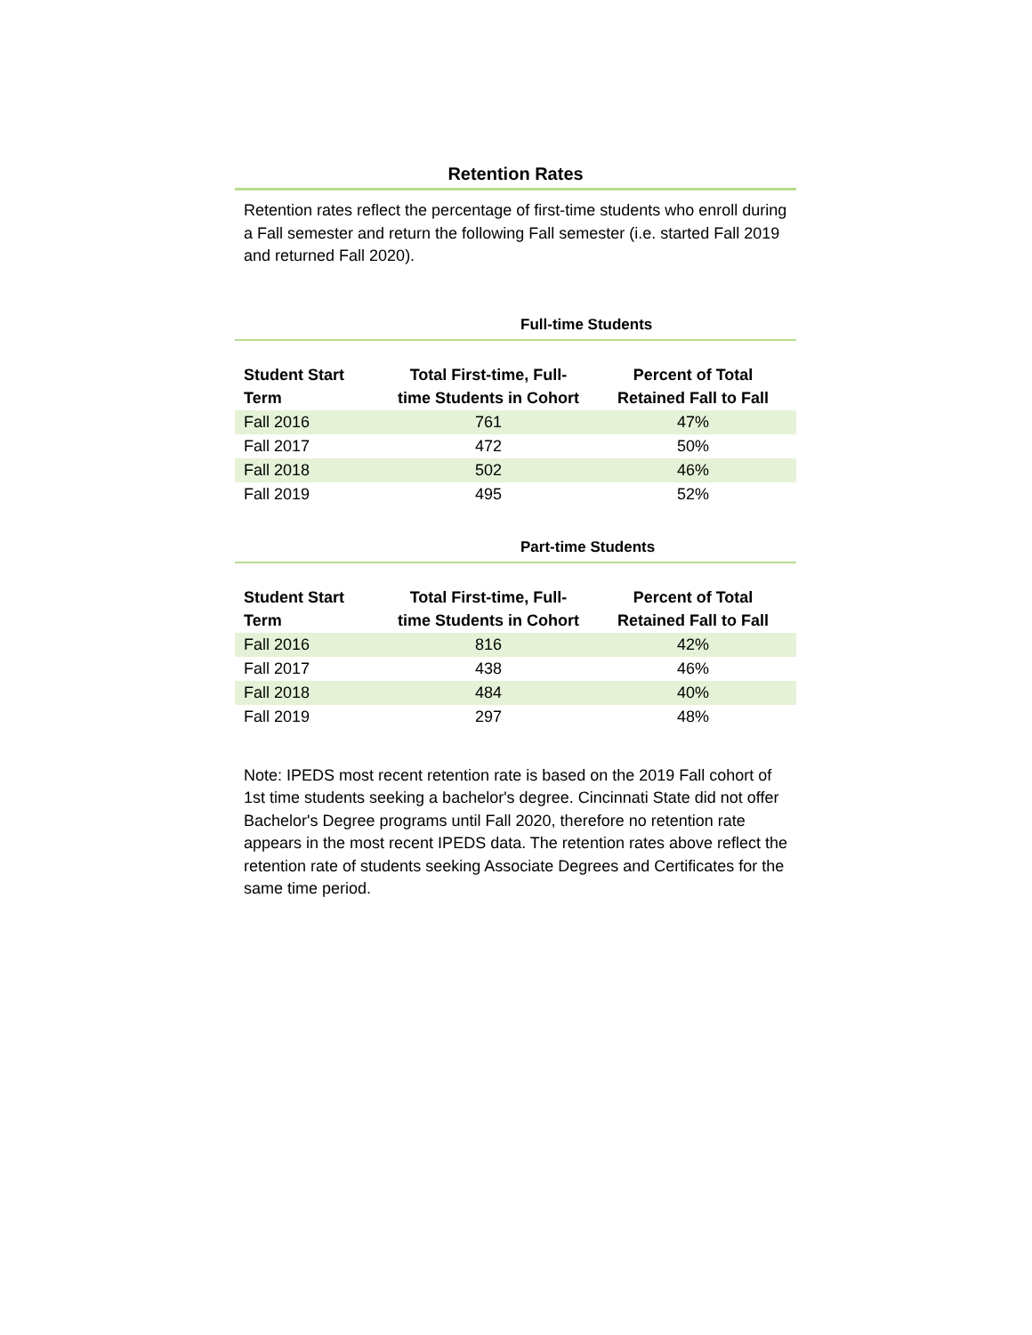Retention Rates
Retention rates reflect the percentage of first-time students who enroll during a Fall semester and return the following Fall semester (i.e. started Fall 2019 and returned Fall 2020).
Full-time Students
| Student Start Term | Total First-time, Full- time Students in Cohort | Percent of Total Retained Fall to Fall |
| --- | --- | --- |
| Fall 2016 | 761 | 47% |
| Fall 2017 | 472 | 50% |
| Fall 2018 | 502 | 46% |
| Fall 2019 | 495 | 52% |
Part-time Students
| Student Start Term | Total First-time, Full- time Students in Cohort | Percent of Total Retained Fall to Fall |
| --- | --- | --- |
| Fall 2016 | 816 | 42% |
| Fall 2017 | 438 | 46% |
| Fall 2018 | 484 | 40% |
| Fall 2019 | 297 | 48% |
Note: IPEDS most recent retention rate is based on the 2019 Fall cohort of 1st time students seeking a bachelor's degree. Cincinnati State did not offer Bachelor's Degree programs until Fall 2020, therefore no retention rate appears in the most recent IPEDS data. The retention rates above reflect the retention rate of students seeking Associate Degrees and Certificates for the same time period.